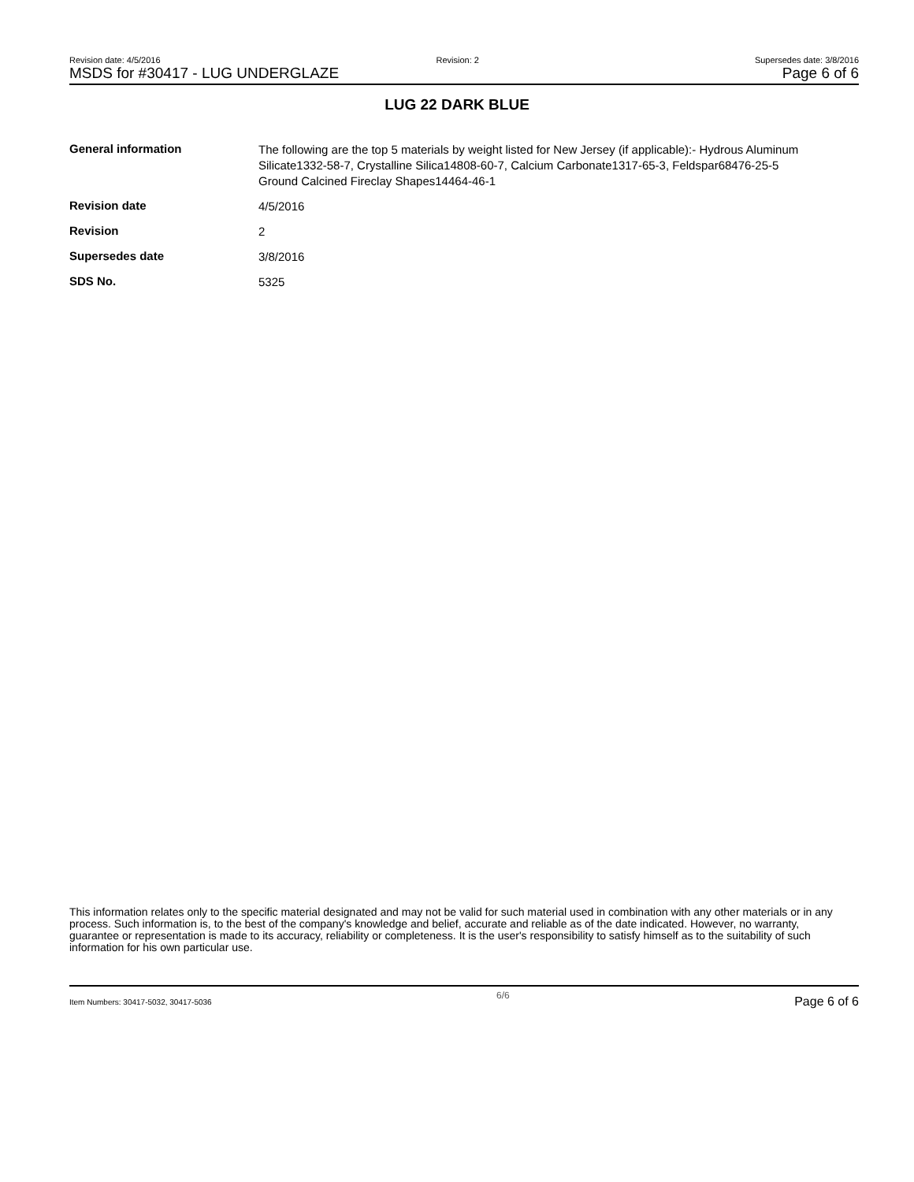Revision date: 4/5/2016 Revision: 2 Supersedes date: 3/8/2016
MSDS for #30417 - LUG UNDERGLAZE Page 6 of 6
LUG 22 DARK BLUE
| General information | The following are the top 5 materials by weight listed for New Jersey (if applicable):- Hydrous Aluminum Silicate1332-58-7, Crystalline Silica14808-60-7, Calcium Carbonate1317-65-3, Feldspar68476-25-5 Ground Calcined Fireclay Shapes14464-46-1 |
| Revision date | 4/5/2016 |
| Revision | 2 |
| Supersedes date | 3/8/2016 |
| SDS No. | 5325 |
This information relates only to the specific material designated and may not be valid for such material used in combination with any other materials or in any process. Such information is, to the best of the company's knowledge and belief, accurate and reliable as of the date indicated. However, no warranty, guarantee or representation is made to its accuracy, reliability or completeness. It is the user's responsibility to satisfy himself as to the suitability of such information for his own particular use.
Item Numbers: 30417-5032, 30417-5036 6/6 Page 6 of 6